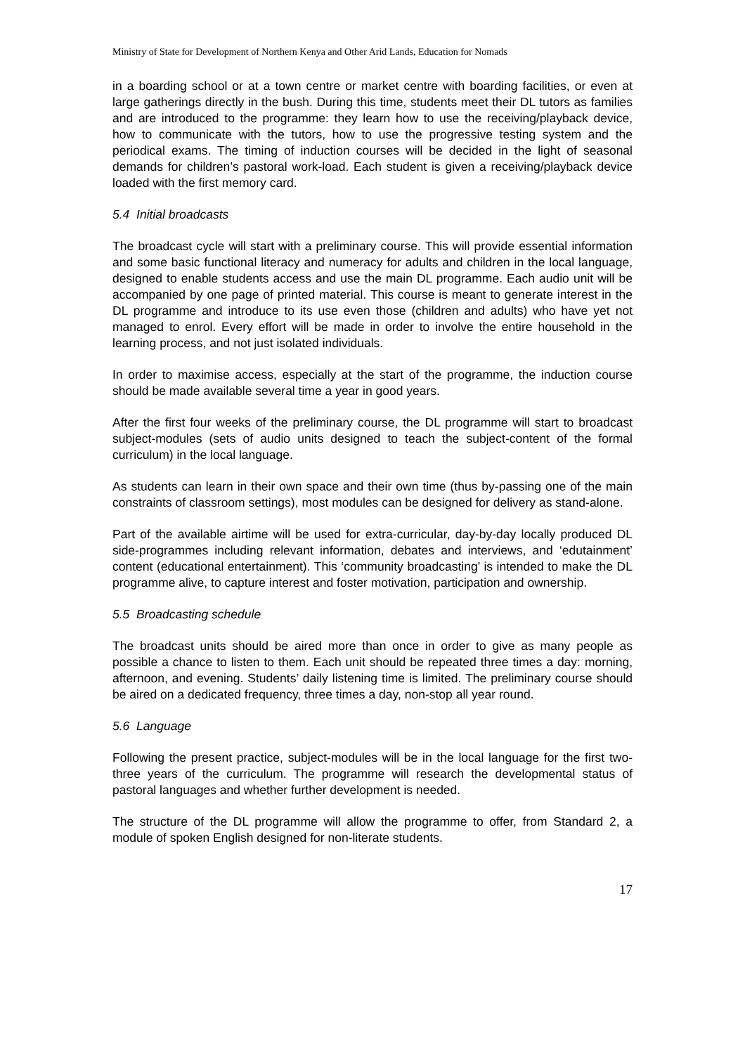Ministry of State for Development of Northern Kenya and Other Arid Lands, Education for Nomads
in a boarding school or at a town centre or market centre with boarding facilities, or even at large gatherings directly in the bush. During this time, students meet their DL tutors as families and are introduced to the programme: they learn how to use the receiving/playback device, how to communicate with the tutors, how to use the progressive testing system and the periodical exams. The timing of induction courses will be decided in the light of seasonal demands for children’s pastoral work-load. Each student is given a receiving/playback device loaded with the first memory card.
5.4 Initial broadcasts
The broadcast cycle will start with a preliminary course. This will provide essential information and some basic functional literacy and numeracy for adults and children in the local language, designed to enable students access and use the main DL programme. Each audio unit will be accompanied by one page of printed material. This course is meant to generate interest in the DL programme and introduce to its use even those (children and adults) who have yet not managed to enrol. Every effort will be made in order to involve the entire household in the learning process, and not just isolated individuals.
In order to maximise access, especially at the start of the programme, the induction course should be made available several time a year in good years.
After the first four weeks of the preliminary course, the DL programme will start to broadcast subject-modules (sets of audio units designed to teach the subject-content of the formal curriculum) in the local language.
As students can learn in their own space and their own time (thus by-passing one of the main constraints of classroom settings), most modules can be designed for delivery as stand-alone.
Part of the available airtime will be used for extra-curricular, day-by-day locally produced DL side-programmes including relevant information, debates and interviews, and ‘edutainment’ content (educational entertainment). This ‘community broadcasting’ is intended to make the DL programme alive, to capture interest and foster motivation, participation and ownership.
5.5 Broadcasting schedule
The broadcast units should be aired more than once in order to give as many people as possible a chance to listen to them. Each unit should be repeated three times a day: morning, afternoon, and evening. Students’ daily listening time is limited. The preliminary course should be aired on a dedicated frequency, three times a day, non-stop all year round.
5.6 Language
Following the present practice, subject-modules will be in the local language for the first two-three years of the curriculum. The programme will research the developmental status of pastoral languages and whether further development is needed.
The structure of the DL programme will allow the programme to offer, from Standard 2, a module of spoken English designed for non-literate students.
17